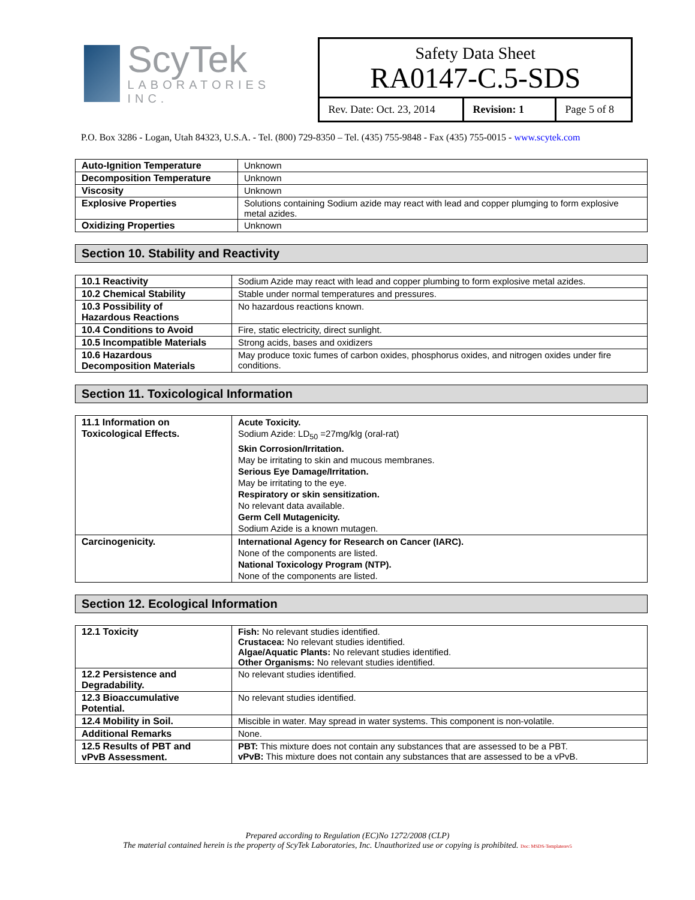ScyTek
LABORATORIES INC.
Safety Data Sheet
RA0147-C.5-SDS
Rev. Date: Oct. 23, 2014
Revision: 1 Page 5 of 8
P.O. Box 3286 - Logan, Utah 84323, U.S.A. - Tel. (800) 729-8350 – Tel. (435) 755-9848 - Fax (435) 755-0015 - www.scytek.com
| Auto-Ignition Temperature | Unknown |
| Decomposition Temperature | Unknown |
| Viscosity | Unknown |
| Explosive Properties | Solutions containing Sodium azide may react with lead and copper plumging to form explosive metal azides. |
| Oxidizing Properties | Unknown |
Section 10. Stability and Reactivity
| 10.1 Reactivity | Sodium Azide may react with lead and copper plumbing to form explosive metal azides. |
| 10.2 Chemical Stability | Stable under normal temperatures and pressures. |
| 10.3 Possibility of Hazardous Reactions | No hazardous reactions known. |
| 10.4 Conditions to Avoid | Fire, static electricity, direct sunlight. |
| 10.5 Incompatible Materials | Strong acids, bases and oxidizers |
| 10.6 Hazardous Decomposition Materials | May produce toxic fumes of carbon oxides, phosphorus oxides, and nitrogen oxides under fire conditions. |
Section 11. Toxicological Information
| 11.1 Information on Toxicological Effects. | Acute Toxicity. Sodium Azide: LD<sub>50</sub> =27mg/klg (oral-rat) Skin Corrosion/Irritation. May be irritating to skin and mucous membranes. Serious Eye Damage/Irritation. May be irritating to the eye. Respiratory or skin sensitization. No relevant data available. Germ Cell Mutagenicity. Sodium Azide is a known mutagen. |
| Carcinogenicity. | International Agency for Research on Cancer (IARC). None of the components are listed. National Toxicology Program (NTP). None of the components are listed. |
Section 12. Ecological Information
| 12.1 Toxicity | Fish: No relevant studies identified. Crustacea: No relevant studies identified. Algae/Aquatic Plants: No relevant studies identified. Other Organisms: No relevant studies identified. |
| 12.2 Persistence and Degradability. | No relevant studies identified. |
| 12.3 Bioaccumulative Potential. | No relevant studies identified. |
| 12.4 Mobility in Soil. | Miscible in water. May spread in water systems. This component is non-volatile. |
| Additional Remarks | None. |
| 12.5 Results of PBT and vPvB Assessment. | PBT: This mixture does not contain any substances that are assessed to be a PBT. vPvB: This mixture does not contain any substances that are assessed to be a vPvB. |
Prepared according to Regulation (EC)No 1272/2008 (CLP)
The material contained herein is the property of ScyTek Laboratories, Inc. Unauthorized use or copying is prohibited. Doc: MSDS-Templaterev5